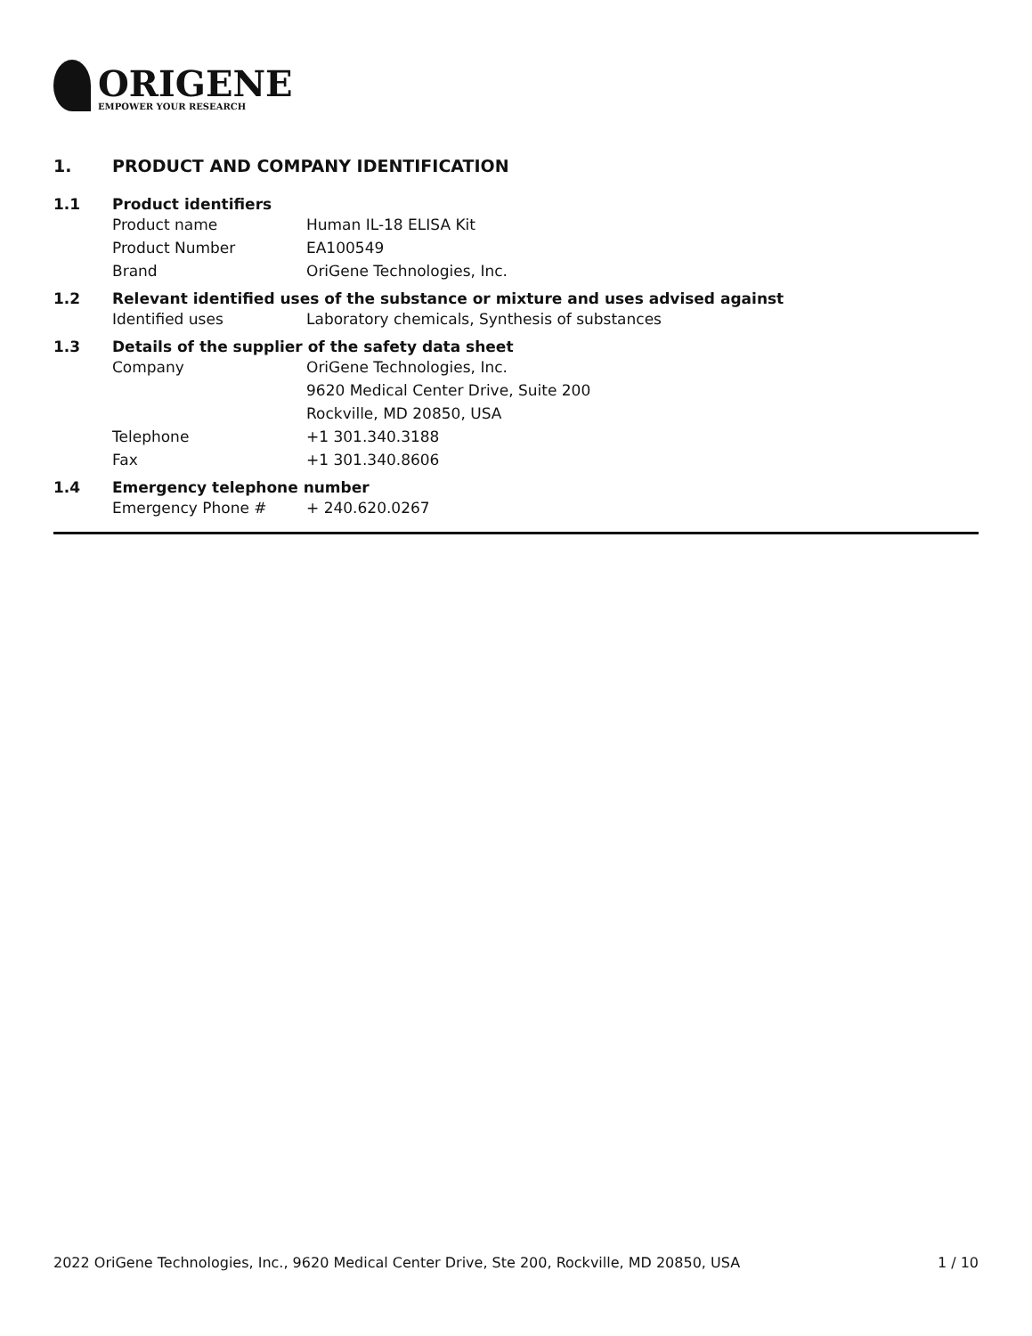ORIGENE
EMPOWER YOUR RESEARCH
1. PRODUCT AND COMPANY IDENTIFICATION
1.1 Product identifiers
Product name Human IL-18 ELISA Kit
Product Number EA100549
Brand OriGene Technologies, Inc.
1.2 Relevant identified uses of the substance or mixture and uses advised against
Identified uses Laboratory chemicals, Synthesis of substances
1.3 Details of the supplier of the safety data sheet
Company OriGene Technologies, Inc.
9620 Medical Center Drive, Suite 200
Rockville, MD 20850, USA
Telephone +1 301.340.3188
Fax +1 301.340.8606
1.4 Emergency telephone number
Emergency Phone # + 240.620.0267
2022 OriGene Technologies, Inc., 9620 Medical Center Drive, Ste 200, Rockville, MD 20850, USA
1 / 10